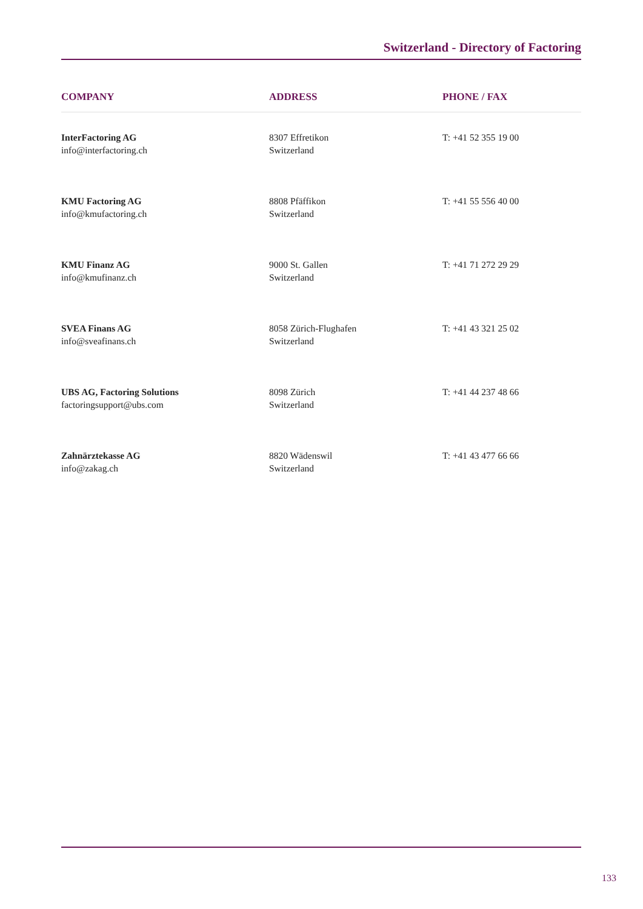Switzerland - Directory of Factoring
| COMPANY | ADDRESS | PHONE / FAX |
| --- | --- | --- |
| InterFactoring AG info@interfactoring.ch | 8307 Effretikon Switzerland | T: +41 52 355 19 00 |
| KMU Factoring AG info@kmufactoring.ch | 8808 Pfäffikon Switzerland | T: +41 55 556 40 00 |
| KMU Finanz AG info@kmufinanz.ch | 9000 St. Gallen Switzerland | T: +41 71 272 29 29 |
| SVEA Finans AG info@sveafinans.ch | 8058 Zürich-Flughafen Switzerland | T: +41 43 321 25 02 |
| UBS AG, Factoring Solutions factoringsupport@ubs.com | 8098 Zürich Switzerland | T: +41 44 237 48 66 |
| Zahnärztekasse AG info@zakag.ch | 8820 Wädenswil Switzerland | T: +41 43 477 66 66 |
133